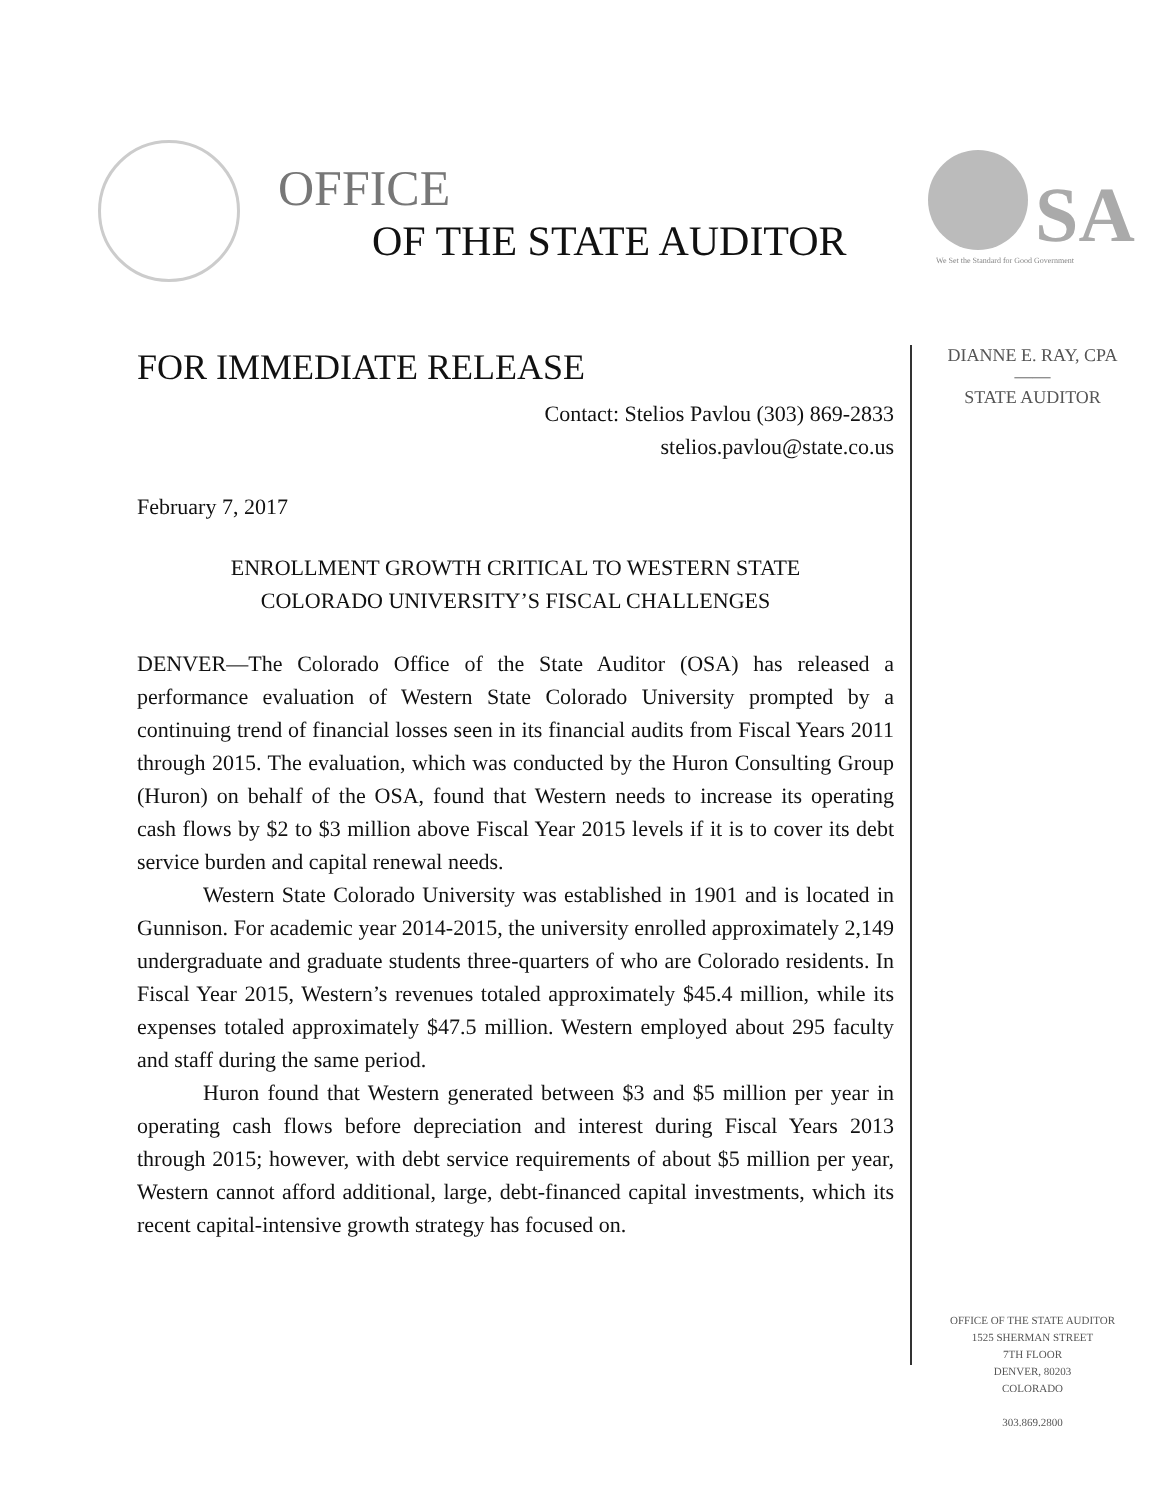OFFICE
OF THE STATE AUDITOR
SA
We Set the Standard for Good Government
DIANNE E. RAY, CPA
——
STATE AUDITOR
FOR IMMEDIATE RELEASE
Contact: Stelios Pavlou (303) 869-2833
stelios.pavlou@state.co.us
February 7, 2017
ENROLLMENT GROWTH CRITICAL TO WESTERN STATE
COLORADO UNIVERSITY’S FISCAL CHALLENGES
DENVER—The Colorado Office of the State Auditor (OSA) has released a performance evaluation of Western State Colorado University prompted by a continuing trend of financial losses seen in its financial audits from Fiscal Years 2011 through 2015. The evaluation, which was conducted by the Huron Consulting Group (Huron) on behalf of the OSA, found that Western needs to increase its operating cash flows by $2 to $3 million above Fiscal Year 2015 levels if it is to cover its debt service burden and capital renewal needs.
Western State Colorado University was established in 1901 and is located in Gunnison. For academic year 2014-2015, the university enrolled approximately 2,149 undergraduate and graduate students three-quarters of who are Colorado residents. In Fiscal Year 2015, Western’s revenues totaled approximately $45.4 million, while its expenses totaled approximately $47.5 million. Western employed about 295 faculty and staff during the same period.
Huron found that Western generated between $3 and $5 million per year in operating cash flows before depreciation and interest during Fiscal Years 2013 through 2015; however, with debt service requirements of about $5 million per year, Western cannot afford additional, large, debt-financed capital investments, which its recent capital-intensive growth strategy has focused on.
OFFICE OF THE STATE AUDITOR
1525 SHERMAN STREET
7TH FLOOR
DENVER, 80203
COLORADO
303.869.2800